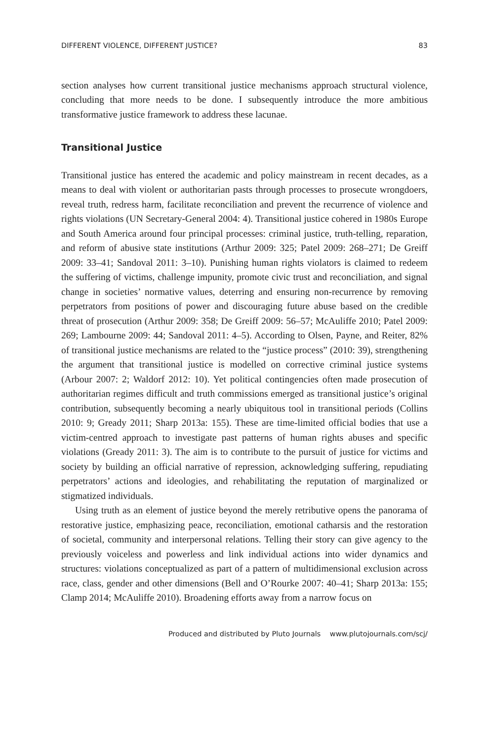DIFFERENT VIOLENCE, DIFFERENT JUSTICE? 83
section analyses how current transitional justice mechanisms approach structural violence, concluding that more needs to be done. I subsequently introduce the more ambitious transformative justice framework to address these lacunae.
Transitional Justice
Transitional justice has entered the academic and policy mainstream in recent decades, as a means to deal with violent or authoritarian pasts through processes to prosecute wrongdoers, reveal truth, redress harm, facilitate reconciliation and prevent the recurrence of violence and rights violations (UN Secretary-General 2004: 4). Transitional justice cohered in 1980s Europe and South America around four principal processes: criminal justice, truth-telling, reparation, and reform of abusive state institutions (Arthur 2009: 325; Patel 2009: 268–271; De Greiff 2009: 33–41; Sandoval 2011: 3–10). Punishing human rights violators is claimed to redeem the suffering of victims, challenge impunity, promote civic trust and reconciliation, and signal change in societies’ normative values, deterring and ensuring non-recurrence by removing perpetrators from positions of power and discouraging future abuse based on the credible threat of prosecution (Arthur 2009: 358; De Greiff 2009: 56–57; McAuliffe 2010; Patel 2009: 269; Lambourne 2009: 44; Sandoval 2011: 4–5). According to Olsen, Payne, and Reiter, 82% of transitional justice mechanisms are related to the “justice process” (2010: 39), strengthening the argument that transitional justice is modelled on corrective criminal justice systems (Arbour 2007: 2; Waldorf 2012: 10). Yet political contingencies often made prosecution of authoritarian regimes difficult and truth commissions emerged as transitional justice’s original contribution, subsequently becoming a nearly ubiquitous tool in transitional periods (Collins 2010: 9; Gready 2011; Sharp 2013a: 155). These are time-limited official bodies that use a victim-centred approach to investigate past patterns of human rights abuses and specific violations (Gready 2011: 3). The aim is to contribute to the pursuit of justice for victims and society by building an official narrative of repression, acknowledging suffering, repudiating perpetrators’ actions and ideologies, and rehabilitating the reputation of marginalized or stigmatized individuals.
Using truth as an element of justice beyond the merely retributive opens the panorama of restorative justice, emphasizing peace, reconciliation, emotional catharsis and the restoration of societal, community and interpersonal relations. Telling their story can give agency to the previously voiceless and powerless and link individual actions into wider dynamics and structures: violations conceptualized as part of a pattern of multidimensional exclusion across race, class, gender and other dimensions (Bell and O’Rourke 2007: 40–41; Sharp 2013a: 155; Clamp 2014; McAuliffe 2010). Broadening efforts away from a narrow focus on
Produced and distributed by Pluto Journals www.plutojournals.com/scj/